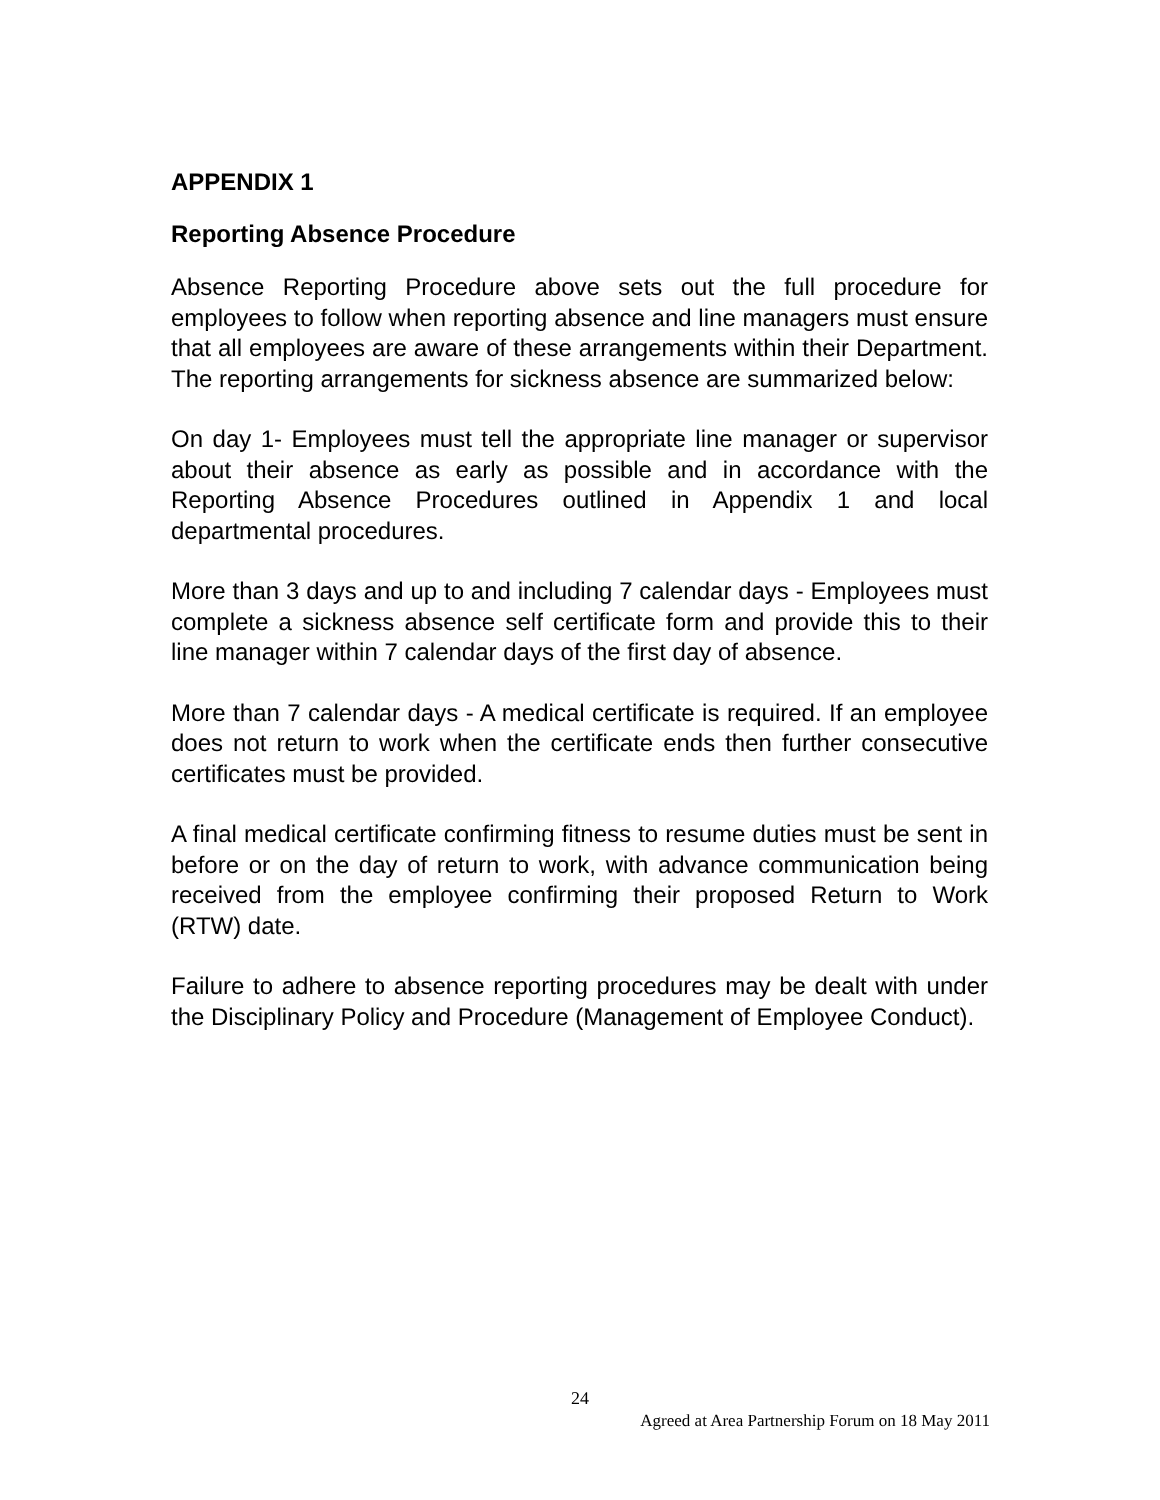APPENDIX 1
Reporting Absence Procedure
Absence Reporting Procedure above sets out the full procedure for employees to follow when reporting absence and line managers must ensure that all employees are aware of these arrangements within their Department. The reporting arrangements for sickness absence are summarized below:
On day 1- Employees must tell the appropriate line manager or supervisor about their absence as early as possible and in accordance with the Reporting Absence Procedures outlined in Appendix 1 and local departmental procedures.
More than 3 days and up to and including 7 calendar days - Employees must complete a sickness absence self certificate form and provide this to their line manager within 7 calendar days of the first day of absence.
More than 7 calendar days - A medical certificate is required. If an employee does not return to work when the certificate ends then further consecutive certificates must be provided.
A final medical certificate confirming fitness to resume duties must be sent in before or on the day of return to work, with advance communication being received from the employee confirming their proposed Return to Work (RTW) date.
Failure to adhere to absence reporting procedures may be dealt with under the Disciplinary Policy and Procedure (Management of Employee Conduct).
24
Agreed at Area Partnership Forum on 18 May 2011